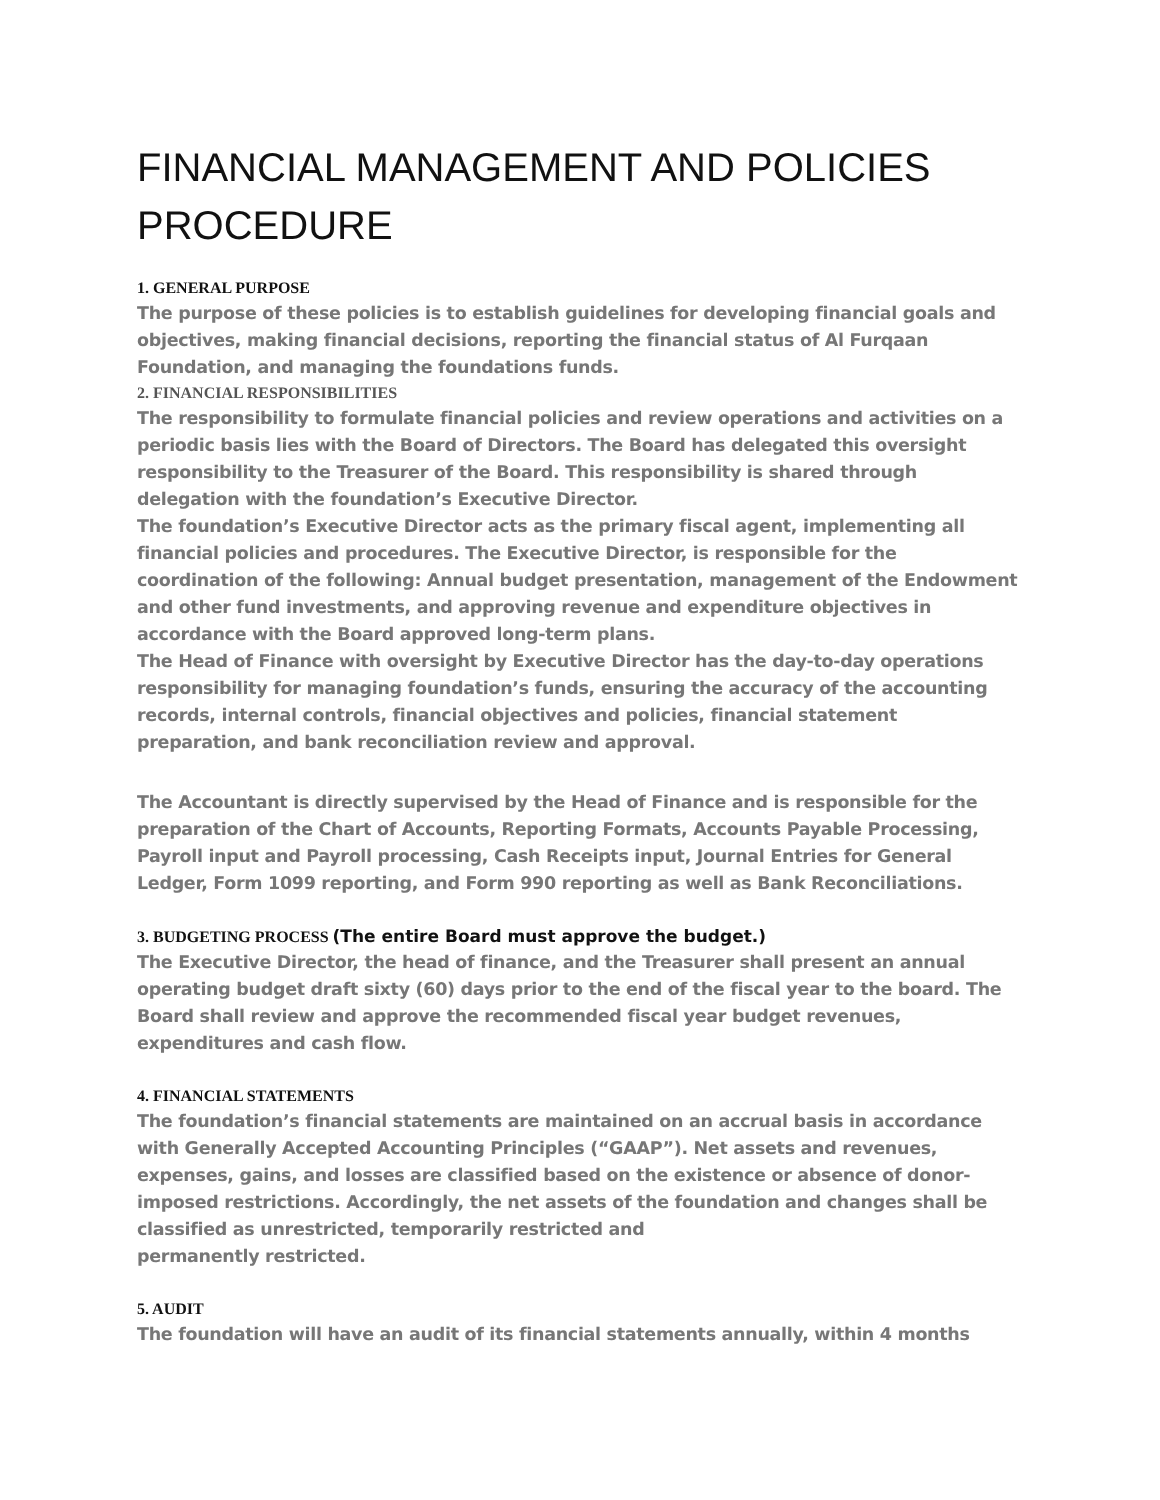FINANCIAL MANAGEMENT AND POLICIES PROCEDURE
1. GENERAL PURPOSE
The purpose of these policies is to establish guidelines for developing financial goals and objectives, making financial decisions, reporting the financial status of Al Furqaan Foundation, and managing the foundations funds.
2. FINANCIAL RESPONSIBILITIES
The responsibility to formulate financial policies and review operations and activities on a periodic basis lies with the Board of Directors. The Board has delegated this oversight responsibility to the Treasurer of the Board. This responsibility is shared through delegation with the foundation’s Executive Director.
The foundation’s Executive Director acts as the primary fiscal agent, implementing all financial policies and procedures. The Executive Director, is responsible for the coordination of the following: Annual budget presentation, management of the Endowment and other fund investments, and approving revenue and expenditure objectives in accordance with the Board approved long-term plans.
The Head of Finance with oversight by Executive Director has the day-to-day operations responsibility for managing foundation’s funds, ensuring the accuracy of the accounting records, internal controls, financial objectives and policies, financial statement preparation, and bank reconciliation review and approval.
The Accountant is directly supervised by the Head of Finance and is responsible for the preparation of the Chart of Accounts, Reporting Formats, Accounts Payable Processing, Payroll input and Payroll processing, Cash Receipts input, Journal Entries for General Ledger, Form 1099 reporting, and Form 990 reporting as well as Bank Reconciliations.
3. BUDGETING PROCESS (The entire Board must approve the budget.)
The Executive Director, the head of finance, and the Treasurer shall present an annual operating budget draft sixty (60) days prior to the end of the fiscal year to the board. The Board shall review and approve the recommended fiscal year budget revenues, expenditures and cash flow.
4. FINANCIAL STATEMENTS
The foundation’s financial statements are maintained on an accrual basis in accordance with Generally Accepted Accounting Principles (“GAAP”). Net assets and revenues, expenses, gains, and losses are classified based on the existence or absence of donor-imposed restrictions. Accordingly, the net assets of the foundation and changes shall be classified as unrestricted, temporarily restricted and
permanently restricted.
5. AUDIT
The foundation will have an audit of its financial statements annually, within 4 months